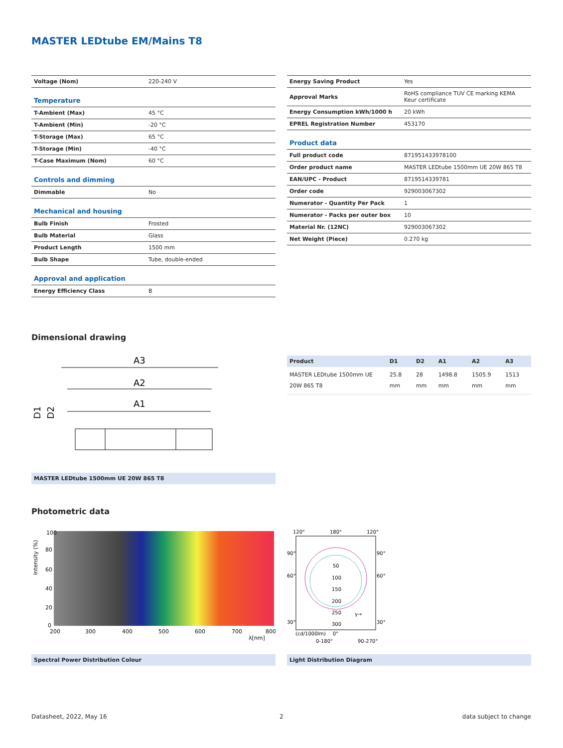MASTER LEDtube EM/Mains T8
| Voltage (Nom) | 220-240 V |
| Temperature | |
| T-Ambient (Max) | 45 °C |
| T-Ambient (Min) | -20 °C |
| T-Storage (Max) | 65 °C |
| T-Storage (Min) | -40 °C |
| T-Case Maximum (Nom) | 60 °C |
| Controls and dimming | |
| Dimmable | No |
| Mechanical and housing | |
| Bulb Finish | Frosted |
| Bulb Material | Glass |
| Product Length | 1500 mm |
| Bulb Shape | Tube, double-ended |
| Approval and application | |
| Energy Efficiency Class | B |
| Energy Saving Product | Yes |
| Approval Marks | RoHS compliance TUV CE marking KEMA Keur certificate |
| Energy Consumption kWh/1000 h | 20 kWh |
| EPREL Registration Number | 453170 |
| Product data | |
| Full product code | 871951433978100 |
| Order product name | MASTER LEDtube 1500mm UE 20W 865 T8 |
| EAN/UPC - Product | 8719514339781 |
| Order code | 929003067302 |
| Numerator - Quantity Per Pack | 1 |
| Numerator - Packs per outer box | 10 |
| Material Nr. (12NC) | 929003067302 |
| Net Weight (Piece) | 0.270 kg |
Dimensional drawing
A3
A2
A1
D1
D2
MASTER LEDtube 1500mm UE 20W 865 T8
| Product | D1 | D2 | A1 | A2 | A3 |
| --- | --- | --- | --- | --- | --- |
| MASTER LEDtube 1500mm UE 20W 865 T8 | 25.8 mm | 28 mm | 1498.8 mm | 1505.9 mm | 1513 mm |
Photometric data
100
80
60
40
20
0
200
300
400
500
600
700
800
λ[nm]
Intensity (%)
120°
180°
120°
90°
90°
60°
60°
30°
30°
50
100
150
200
250
300
γ→
(cd/1000lm)
0°
0-180°
90-270°
Spectral Power Distribution Colour Light Distribution Diagram
Datasheet, 2022, May 16 2 data subject to change